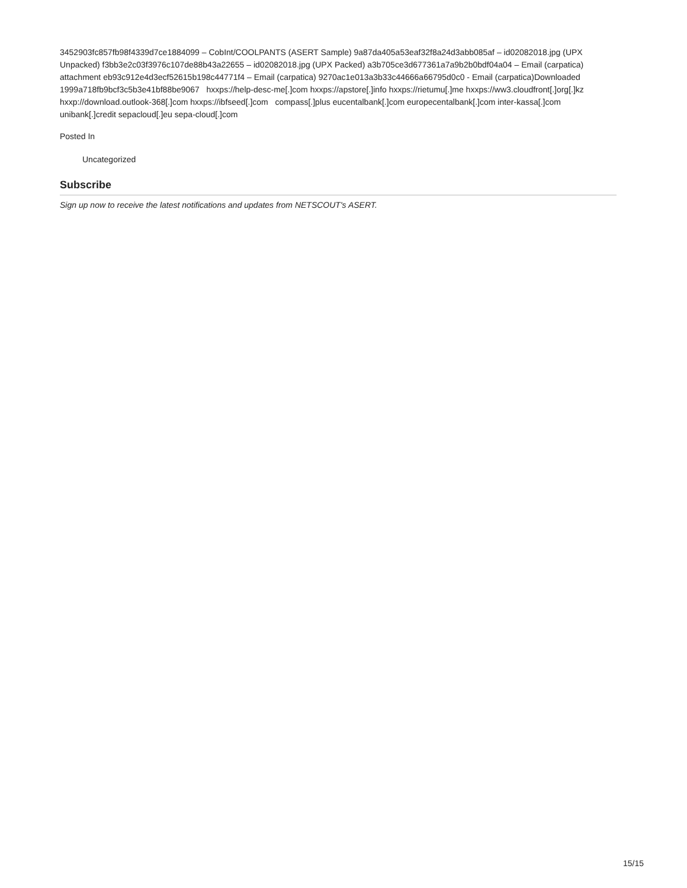3452903fc857fb98f4339d7ce1884099 – CobInt/COOLPANTS (ASERT Sample) 9a87da405a53eaf32f8a24d3abb085af – id02082018.jpg (UPX Unpacked) f3bb3e2c03f3976c107de88b43a22655 – id02082018.jpg (UPX Packed) a3b705ce3d677361a7a9b2b0bdf04a04 – Email (carpatica) attachment eb93c912e4d3ecf52615b198c44771f4 – Email (carpatica) 9270ac1e013a3b33c44666a66795d0c0 - Email (carpatica)Downloaded 1999a718fb9bcf3c5b3e41bf88be9067 hxxps://help-desc-me[.]com hxxps://apstore[.]info hxxps://rietumu[.]me hxxps://ww3.cloudfront[.]org[.]kz hxxp://download.outlook-368[.]com hxxps://ibfseed[.]com compass[.]plus eucentalbank[.]com europecentalbank[.]com inter-kassa[.]com unibank[.]credit sepacloud[.]eu sepa-cloud[.]com
Posted In
Uncategorized
Subscribe
Sign up now to receive the latest notifications and updates from NETSCOUT's ASERT.
15/15